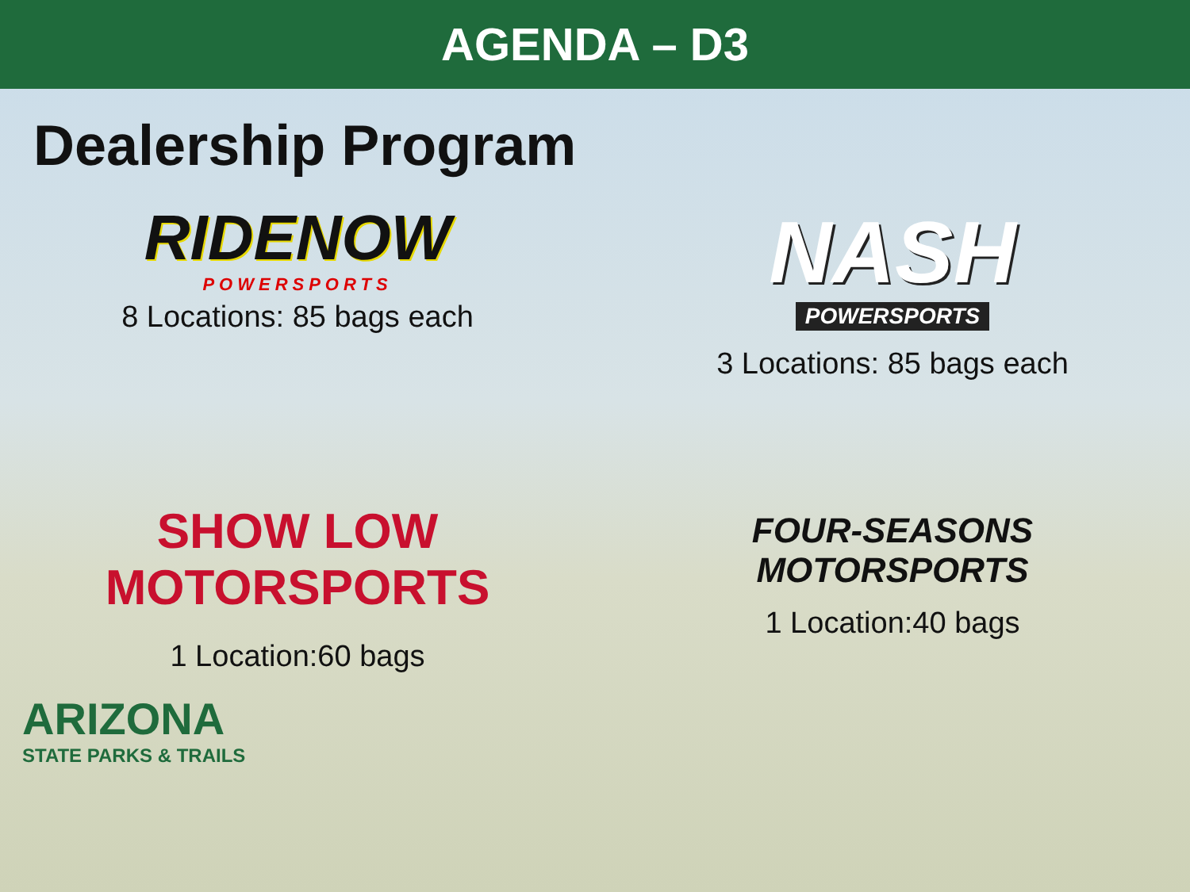AGENDA – D3
Dealership Program
RIDENOW
POWERSPORTS
8 Locations: 85 bags each
NASH
POWERSPORTS
3 Locations: 85 bags each
SHOW LOW MOTORSPORTS
1 Location:60 bags
FOUR-SEASONS
MOTORSPORTS
1 Location:40 bags
ARIZONA
STATE PARKS & TRAILS